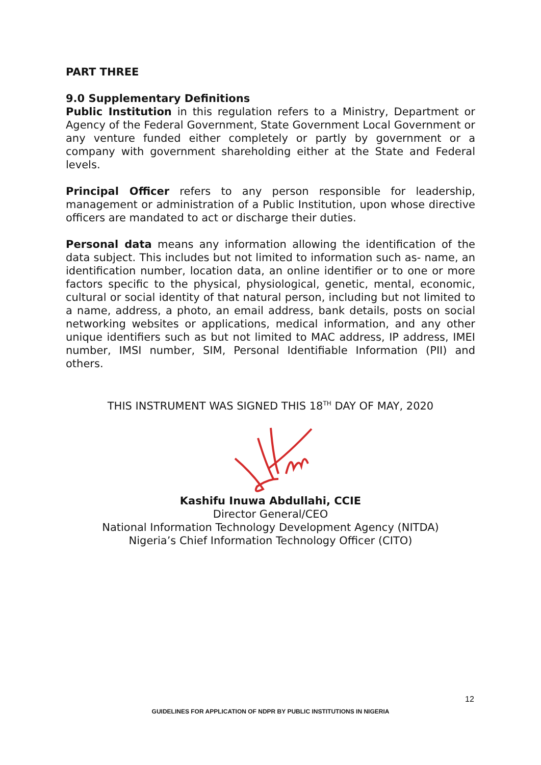PART THREE
9.0 Supplementary Definitions
Public Institution in this regulation refers to a Ministry, Department or Agency of the Federal Government, State Government Local Government or any venture funded either completely or partly by government or a company with government shareholding either at the State and Federal levels.
Principal Officer refers to any person responsible for leadership, management or administration of a Public Institution, upon whose directive officers are mandated to act or discharge their duties.
Personal data means any information allowing the identification of the data subject. This includes but not limited to information such as- name, an identification number, location data, an online identifier or to one or more factors specific to the physical, physiological, genetic, mental, economic, cultural or social identity of that natural person, including but not limited to a name, address, a photo, an email address, bank details, posts on social networking websites or applications, medical information, and any other unique identifiers such as but not limited to MAC address, IP address, IMEI number, IMSI number, SIM, Personal Identifiable Information (PII) and others.
THIS INSTRUMENT WAS SIGNED THIS 18<sup>TH</sup> DAY OF MAY, 2020
Kashifu Inuwa Abdullahi, CCIE
Director General/CEO
National Information Technology Development Agency (NITDA)
Nigeria’s Chief Information Technology Officer (CITO)
12
GUIDELINES FOR APPLICATION OF NDPR BY PUBLIC INSTITUTIONS IN NIGERIA